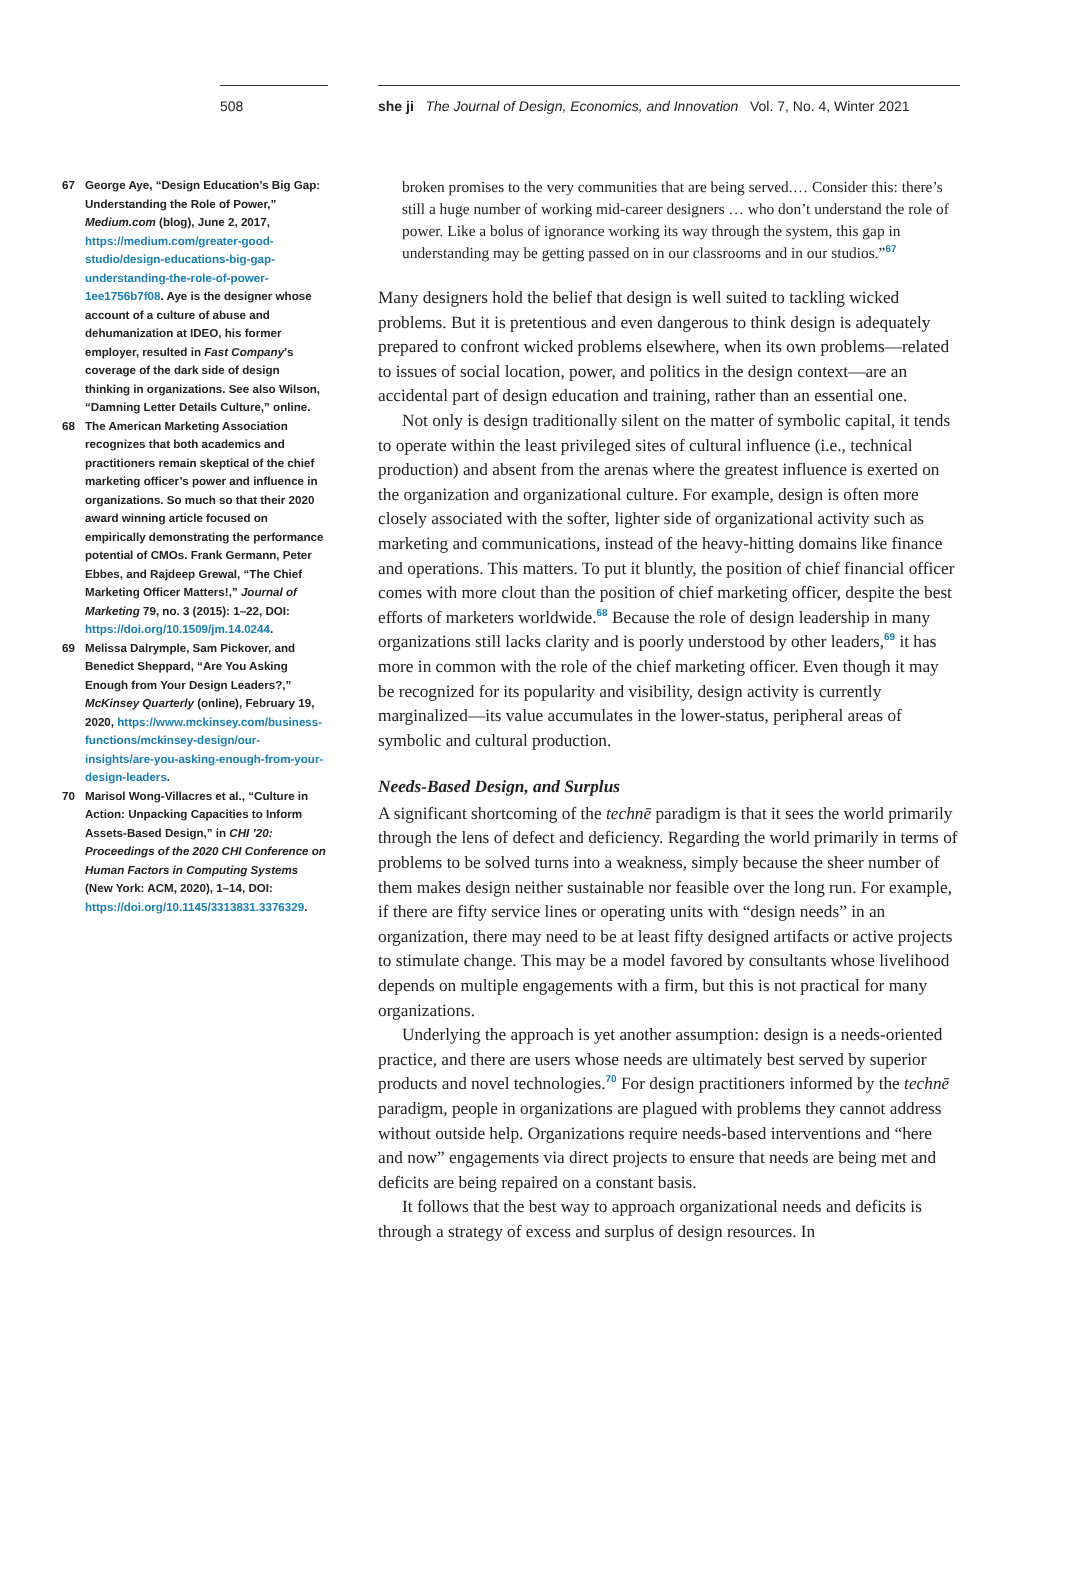508 she ji The Journal of Design, Economics, and Innovation Vol. 7, No. 4, Winter 2021
67 George Aye, “Design Education’s Big Gap: Understanding the Role of Power,” Medium.com (blog), June 2, 2017, https://medium.com/greater-good-studio/design-educations-big-gap-understanding-the-role-of-power-1ee1756b7f08. Aye is the designer whose account of a culture of abuse and dehumanization at IDEO, his former employer, resulted in Fast Company’s coverage of the dark side of design thinking in organizations. See also Wilson, “Damning Letter Details Culture,” online.
68 The American Marketing Association recognizes that both academics and practitioners remain skeptical of the chief marketing officer’s power and influence in organizations. So much so that their 2020 award winning article focused on empirically demonstrating the performance potential of CMOs. Frank Germann, Peter Ebbes, and Rajdeep Grewal, “The Chief Marketing Officer Matters!,” Journal of Marketing 79, no. 3 (2015): 1–22, DOI: https://doi.org/10.1509/jm.14.0244.
69 Melissa Dalrymple, Sam Pickover, and Benedict Sheppard, “Are You Asking Enough from Your Design Leaders?,” McKinsey Quarterly (online), February 19, 2020, https://www.mckinsey.com/business-functions/mckinsey-design/our-insights/are-you-asking-enough-from-your-design-leaders.
70 Marisol Wong-Villacres et al., “Culture in Action: Unpacking Capacities to Inform Assets-Based Design,” in CHI ’20: Proceedings of the 2020 CHI Conference on Human Factors in Computing Systems (New York: ACM, 2020), 1–14, DOI: https://doi.org/10.1145/3313831.3376329.
broken promises to the very communities that are being served.… Consider this: there’s still a huge number of working mid-career designers … who don’t understand the role of power. Like a bolus of ignorance working its way through the system, this gap in understanding may be getting passed on in our classrooms and in our studios.”<sup>67</sup>
Many designers hold the belief that design is well suited to tackling wicked problems. But it is pretentious and even dangerous to think design is adequately prepared to confront wicked problems elsewhere, when its own problems—related to issues of social location, power, and politics in the design context—are an accidental part of design education and training, rather than an essential one.
Not only is design traditionally silent on the matter of symbolic capital, it tends to operate within the least privileged sites of cultural influence (i.e., technical production) and absent from the arenas where the greatest influence is exerted on the organization and organizational culture. For example, design is often more closely associated with the softer, lighter side of organizational activity such as marketing and communications, instead of the heavy-hitting domains like finance and operations. This matters. To put it bluntly, the position of chief financial officer comes with more clout than the position of chief marketing officer, despite the best efforts of marketers worldwide.<sup>68</sup> Because the role of design leadership in many organizations still lacks clarity and is poorly understood by other leaders,<sup>69</sup> it has more in common with the role of the chief marketing officer. Even though it may be recognized for its popularity and visibility, design activity is currently marginalized—its value accumulates in the lower-status, peripheral areas of symbolic and cultural production.
Needs-Based Design, and Surplus
A significant shortcoming of the technē paradigm is that it sees the world primarily through the lens of defect and deficiency. Regarding the world primarily in terms of problems to be solved turns into a weakness, simply because the sheer number of them makes design neither sustainable nor feasible over the long run. For example, if there are fifty service lines or operating units with “design needs” in an organization, there may need to be at least fifty designed artifacts or active projects to stimulate change. This may be a model favored by consultants whose livelihood depends on multiple engagements with a firm, but this is not practical for many organizations.
Underlying the approach is yet another assumption: design is a needs-oriented practice, and there are users whose needs are ultimately best served by superior products and novel technologies.<sup>70</sup> For design practitioners informed by the technē paradigm, people in organizations are plagued with problems they cannot address without outside help. Organizations require needs-based interventions and “here and now” engagements via direct projects to ensure that needs are being met and deficits are being repaired on a constant basis.
It follows that the best way to approach organizational needs and deficits is through a strategy of excess and surplus of design resources. In